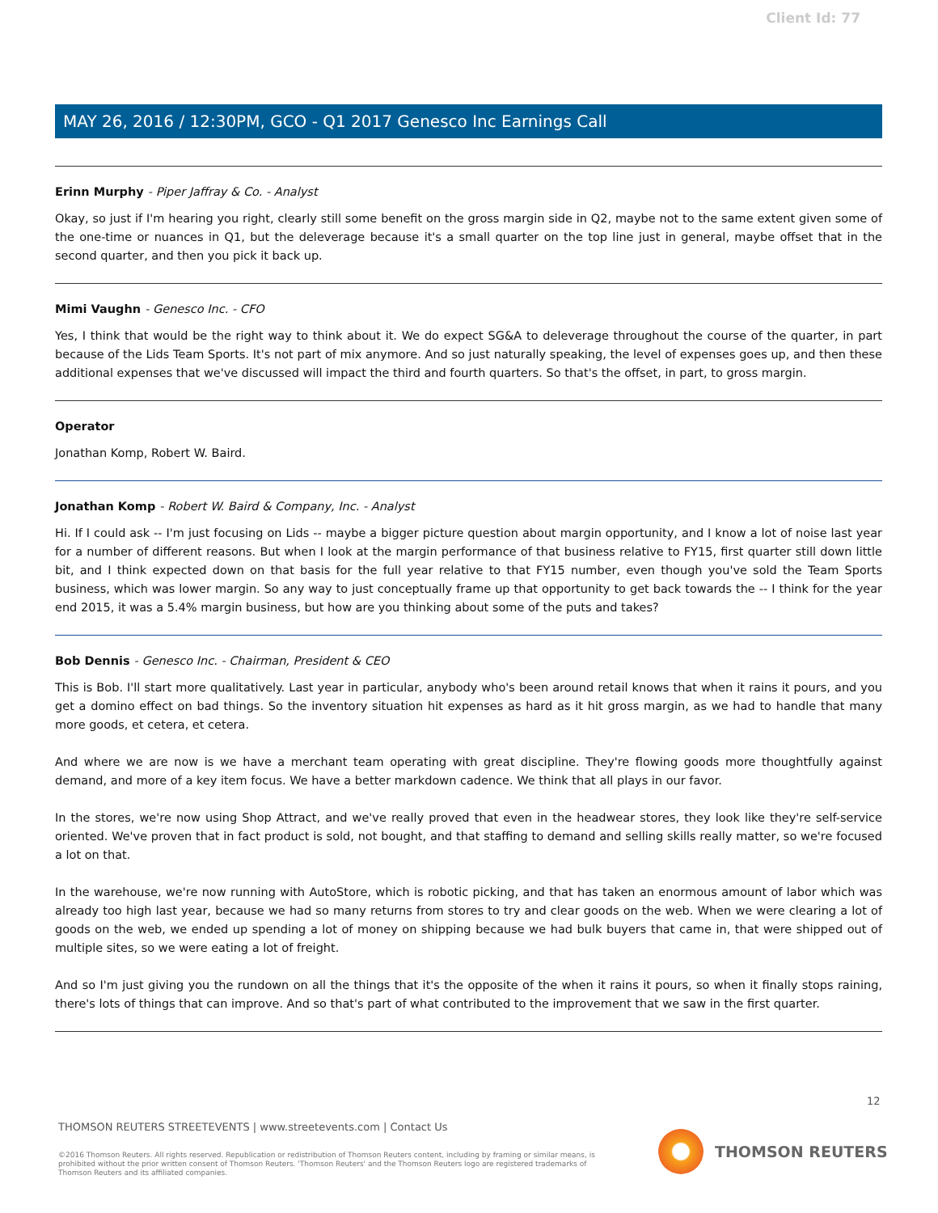Client Id: 77
MAY 26, 2016 / 12:30PM, GCO - Q1 2017 Genesco Inc Earnings Call
Erinn Murphy - Piper Jaffray & Co. - Analyst
Okay, so just if I'm hearing you right, clearly still some benefit on the gross margin side in Q2, maybe not to the same extent given some of the one-time or nuances in Q1, but the deleverage because it's a small quarter on the top line just in general, maybe offset that in the second quarter, and then you pick it back up.
Mimi Vaughn - Genesco Inc. - CFO
Yes, I think that would be the right way to think about it. We do expect SG&A to deleverage throughout the course of the quarter, in part because of the Lids Team Sports. It's not part of mix anymore. And so just naturally speaking, the level of expenses goes up, and then these additional expenses that we've discussed will impact the third and fourth quarters. So that's the offset, in part, to gross margin.
Operator
Jonathan Komp, Robert W. Baird.
Jonathan Komp - Robert W. Baird & Company, Inc. - Analyst
Hi. If I could ask -- I'm just focusing on Lids -- maybe a bigger picture question about margin opportunity, and I know a lot of noise last year for a number of different reasons. But when I look at the margin performance of that business relative to FY15, first quarter still down little bit, and I think expected down on that basis for the full year relative to that FY15 number, even though you've sold the Team Sports business, which was lower margin. So any way to just conceptually frame up that opportunity to get back towards the -- I think for the year end 2015, it was a 5.4% margin business, but how are you thinking about some of the puts and takes?
Bob Dennis - Genesco Inc. - Chairman, President & CEO
This is Bob. I'll start more qualitatively. Last year in particular, anybody who's been around retail knows that when it rains it pours, and you get a domino effect on bad things. So the inventory situation hit expenses as hard as it hit gross margin, as we had to handle that many more goods, et cetera, et cetera.
And where we are now is we have a merchant team operating with great discipline. They're flowing goods more thoughtfully against demand, and more of a key item focus. We have a better markdown cadence. We think that all plays in our favor.
In the stores, we're now using Shop Attract, and we've really proved that even in the headwear stores, they look like they're self-service oriented. We've proven that in fact product is sold, not bought, and that staffing to demand and selling skills really matter, so we're focused a lot on that.
In the warehouse, we're now running with AutoStore, which is robotic picking, and that has taken an enormous amount of labor which was already too high last year, because we had so many returns from stores to try and clear goods on the web. When we were clearing a lot of goods on the web, we ended up spending a lot of money on shipping because we had bulk buyers that came in, that were shipped out of multiple sites, so we were eating a lot of freight.
And so I'm just giving you the rundown on all the things that it's the opposite of the when it rains it pours, so when it finally stops raining, there's lots of things that can improve. And so that's part of what contributed to the improvement that we saw in the first quarter.
12
THOMSON REUTERS STREETEVENTS | www.streetevents.com | Contact Us
©2016 Thomson Reuters. All rights reserved. Republication or redistribution of Thomson Reuters content, including by framing or similar means, is prohibited without the prior written consent of Thomson Reuters. 'Thomson Reuters' and the Thomson Reuters logo are registered trademarks of Thomson Reuters and its affiliated companies.
THOMSON REUTERS